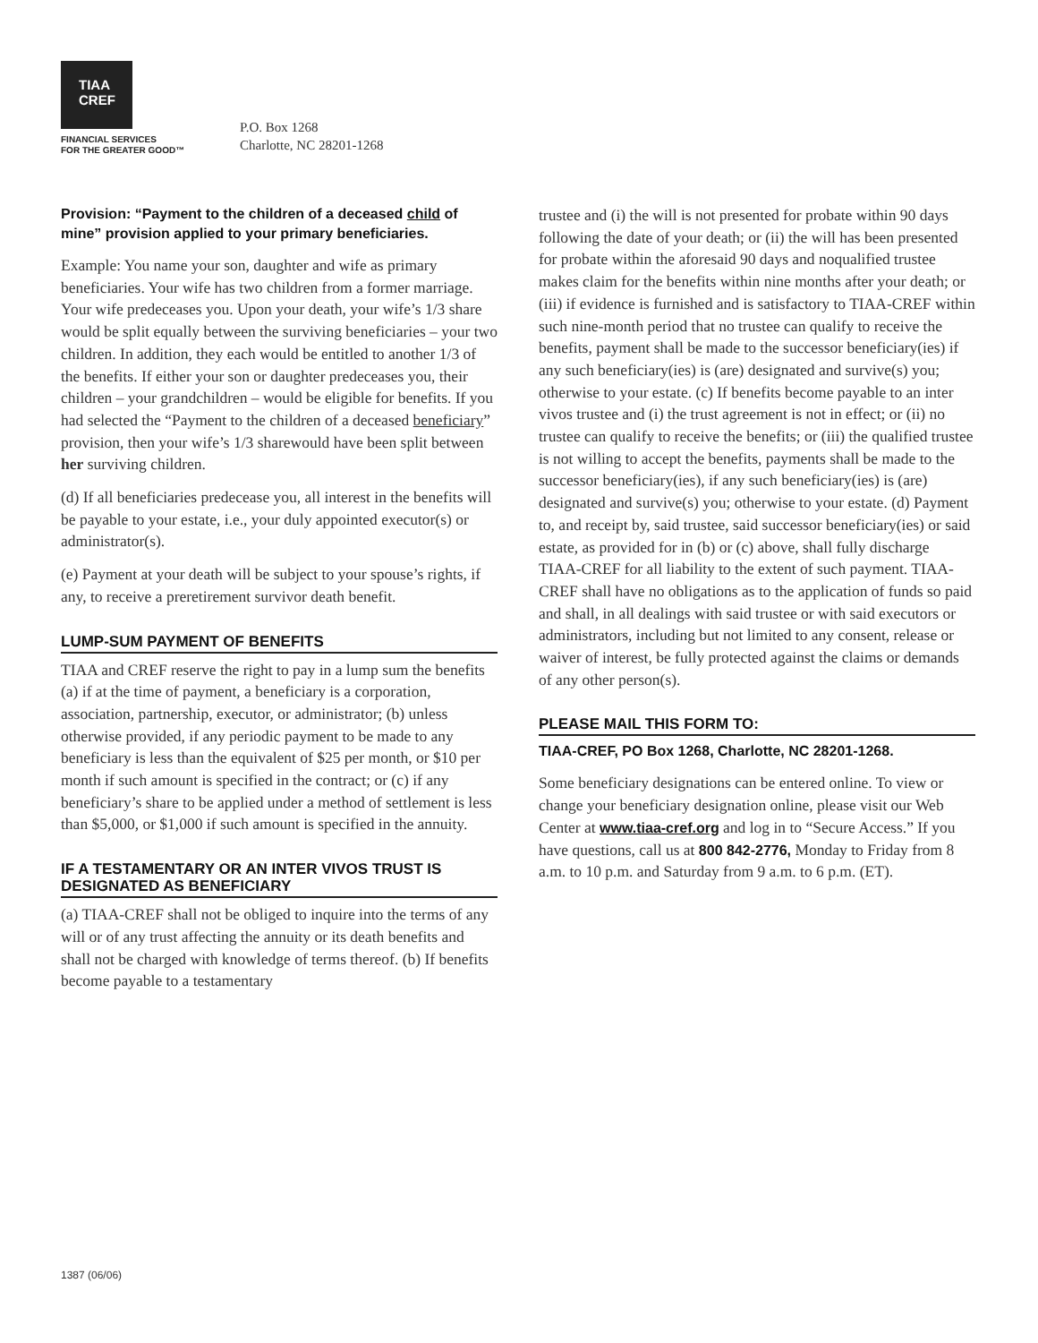TIAA
CREF
FINANCIAL SERVICES
FOR THE GREATER GOOD™
P.O. Box 1268
Charlotte, NC 28201-1268
Provision: “Payment to the children of a deceased child of mine” provision applied to your primary beneficiaries.
Example: You name your son, daughter and wife as primary beneficiaries. Your wife has two children from a former marriage. Your wife predeceases you. Upon your death, your wife’s 1/3 share would be split equally between the surviving beneficiaries – your two children. In addition, they each would be entitled to another 1/3 of the benefits. If either your son or daughter predeceases you, their children – your grandchildren – would be eligible for benefits. If you had selected the “Payment to the children of a deceased beneficiary” provision, then your wife’s 1/3 sharewould have been split between her surviving children.
(d) If all beneficiaries predecease you, all interest in the benefits will be payable to your estate, i.e., your duly appointed executor(s) or administrator(s).
(e) Payment at your death will be subject to your spouse’s rights, if any, to receive a preretirement survivor death benefit.
LUMP-SUM PAYMENT OF BENEFITS
TIAA and CREF reserve the right to pay in a lump sum the benefits (a) if at the time of payment, a beneficiary is a corporation, association, partnership, executor, or administrator; (b) unless otherwise provided, if any periodic payment to be made to any beneficiary is less than the equivalent of $25 per month, or $10 per month if such amount is specified in the contract; or (c) if any beneficiary’s share to be applied under a method of settlement is less than $5,000, or $1,000 if such amount is specified in the annuity.
IF A TESTAMENTARY OR AN INTER VIVOS TRUST IS DESIGNATED AS BENEFICIARY
(a) TIAA-CREF shall not be obliged to inquire into the terms of any will or of any trust affecting the annuity or its death benefits and shall not be charged with knowledge of terms thereof. (b) If benefits become payable to a testamentary
trustee and (i) the will is not presented for probate within 90 days following the date of your death; or (ii) the will has been presented for probate within the aforesaid 90 days and noqualified trustee makes claim for the benefits within nine months after your death; or (iii) if evidence is furnished and is satisfactory to TIAA-CREF within such nine-month period that no trustee can qualify to receive the benefits, payment shall be made to the successor beneficiary(ies) if any such beneficiary(ies) is (are) designated and survive(s) you; otherwise to your estate. (c) If benefits become payable to an inter vivos trustee and (i) the trust agreement is not in effect; or (ii) no trustee can qualify to receive the benefits; or (iii) the qualified trustee is not willing to accept the benefits, payments shall be made to the successor beneficiary(ies), if any such beneficiary(ies) is (are) designated and survive(s) you; otherwise to your estate. (d) Payment to, and receipt by, said trustee, said successor beneficiary(ies) or said estate, as provided for in (b) or (c) above, shall fully discharge TIAA-CREF for all liability to the extent of such payment. TIAA-CREF shall have no obligations as to the application of funds so paid and shall, in all dealings with said trustee or with said executors or administrators, including but not limited to any consent, release or waiver of interest, be fully protected against the claims or demands of any other person(s).
PLEASE MAIL THIS FORM TO:
TIAA-CREF, PO Box 1268, Charlotte, NC 28201-1268.
Some beneficiary designations can be entered online. To view or change your beneficiary designation online, please visit our Web Center at www.tiaa-cref.org and log in to “Secure Access.” If you have questions, call us at 800 842-2776, Monday to Friday from 8 a.m. to 10 p.m. and Saturday from 9 a.m. to 6 p.m. (ET).
1387 (06/06)